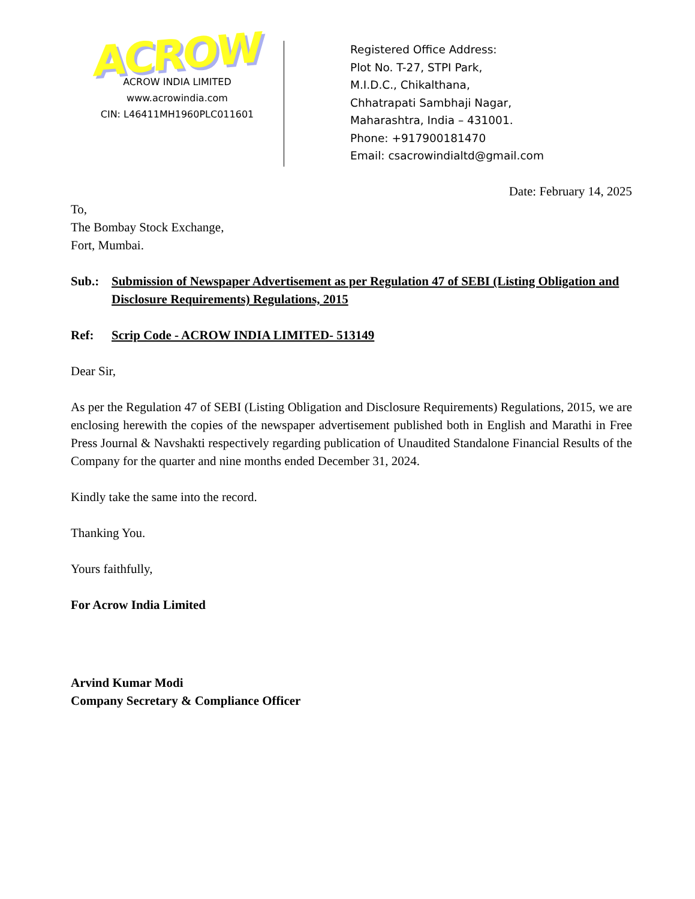ACROW
ACROW INDIA LIMITED
www.acrowindia.com
CIN: L46411MH1960PLC011601
Registered Office Address:
Plot No. T-27, STPI Park,
M.I.D.C., Chikalthana,
Chhatrapati Sambhaji Nagar,
Maharashtra, India – 431001.
Phone: +917900181470
Email: csacrowindialtd@gmail.com
Date: February 14, 2025
To,
The Bombay Stock Exchange,
Fort, Mumbai.
Sub.: Submission of Newspaper Advertisement as per Regulation 47 of SEBI (Listing Obligation and Disclosure Requirements) Regulations, 2015
Ref: Scrip Code - ACROW INDIA LIMITED- 513149
Dear Sir,
As per the Regulation 47 of SEBI (Listing Obligation and Disclosure Requirements) Regulations, 2015, we are enclosing herewith the copies of the newspaper advertisement published both in English and Marathi in Free Press Journal & Navshakti respectively regarding publication of Unaudited Standalone Financial Results of the Company for the quarter and nine months ended December 31, 2024.
Kindly take the same into the record.
Thanking You.
Yours faithfully,
For Acrow India Limited
Arvind Kumar Modi
Company Secretary & Compliance Officer